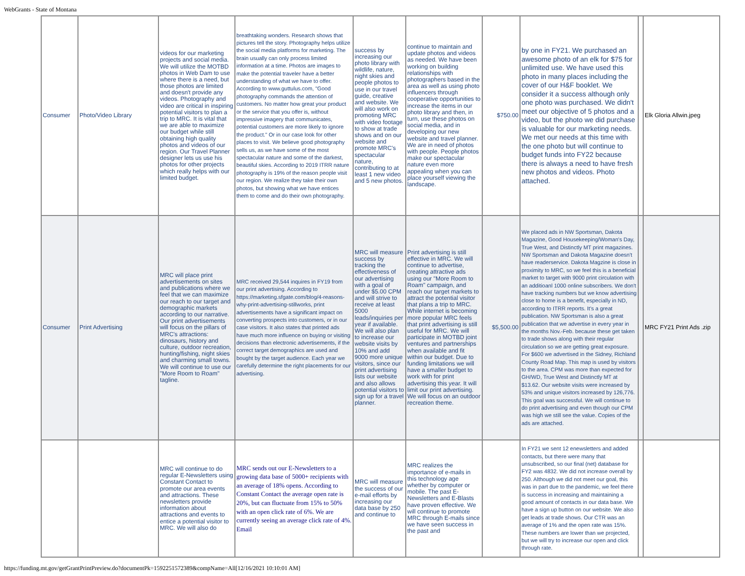WebGrants - State of Montana
| Consumer | Photo/Video Library | videos for our marketing projects and social media. We will utilize the MOTBD photos in Web Dam to use where there is a need, but those photos are limited and doesn't provide any videos. Photography and video are critical in inspiring potential visitors to plan a trip to MRC. It is vital that we are able to maximize our budget while still obtaining high quality photos and videos of our region. Our Travel Planner designer lets us use his photos for other projects which really helps with our limited budget. | breathtaking wonders. Research shows that pictures tell the story. Photography helps utilize the social media platforms for marketing. The brain usually can only process limited information at a time. Photos are images to make the potential traveler have a better understanding of what we have to offer. According to www.guttulus.com, "Good photography commands the attention of customers. No matter how great your product or the service that you offer is, without impressive imagery that communicates, potential customers are more likely to ignore the product." Or in our case look for other places to visit. We believe good photography sells us, as we have some of the most spectacular nature and some of the darkest, beautiful skies. According to 2019 ITRR nature photography is 19% of the reason people visit our region. We realize they take their own photos, but showing what we have entices them to come and do their own photography. | success by increasing our photo library with wildlife, nature, night skies and people photos to use in our travel guide, creative and website. We will also work on promoting MRC with video footage to show at trade shows and on our website and promote MRC's spectacular nature, contributing to at least 1 new video and 5 new photos. | continue to maintain and update photos and videos as needed. We have been working on building relationships with photographers based in the area as well as using photo influencers through cooperative opportunities to increase the items in our photo library and then, in turn, use these photos on social media, and in developing our new website and travel planner. We are in need of photos with people. People photos make our spectacular nature even more appealing when you can place yourself viewing the landscape. | $750.00 | by one in FY21. We purchased an awesome photo of an elk for $75 for unlimited use. We have used this photo in many places including the cover of our H&F booklet. We consider it a success although only one photo was purchased. We didn't meet our objective of 5 photos and a video, but the photo we did purchase is valuable for our marketing needs. We met our needs at this time with the one photo but will continue to budget funds into FY22 because there is always a need to have fresh new photos and videos. Photo attached. | | Elk Gloria Allwin.jpeg |
| Consumer | Print Advertising | MRC will place print advertisements on sites and publications where we feel that we can maximize our reach to our target and demographic markets according to our narrative. Our print advertisements will focus on the pillars of MRC's attractions: dinosaurs, history and culture, outdoor recreation, hunting/fishing, night skies and charming small towns. We will continue to use our "More Room to Roam" tagline. | MRC received 29,544 inquires in FY19 from our print advertising. According to https://marketing.sfgate.com/blog/4-reasons-why-print-advertising-stillworks, print advertisements have a significant impact on converting prospects into customers, or in our case visitors. It also states that printed ads have much more influence on buying or visiting decisions than electronic advertisements, if the correct target demographics are used and bought by the target audience. Each year we carefully determine the right placements for our advertising. | MRC will measure success by tracking the effectiveness of our advertising with a goal of under $5.00 CPM and will strive to receive at least 5000 leads/inquiries per year if available. We will also plan to increase our website visits by 10% and add 9000 more unique visitors, since our print advertising lists our website and also allows potential visitors to sign up for a travel planner. | Print advertising is still effective in MRC. We will continue to advertise, creating attractive ads using our "More Room to Roam" campaign, and reach our target markets to attract the potential visitor that plans a trip to MRC. While internet is becoming more popular MRC feels that print advertising is still useful for MRC. We will participate in MOTBD joint ventures and partnerships when available and fit within our budget. Due to funding limitations we will have a smaller budget to work with for print advertising this year. It will limit our print advertising. We will focus on an outdoor recreation theme. | $5,500.00 | We placed ads in NW Sportsman, Dakota Magazine, Good Housekeeping/Woman's Day, True West, and Distinctly MT print magazines. NW Sportsman and Dakota Magazine doesn't have readerservice. Dakota Magzine is close in proximity to MRC, so we feel this is a beneficial market to target with 9000 print circulation with an additioanl 1000 online subscribers. We don't have tracking numbers but we know advertising close to home is a benefit, especially in ND, according to ITRR reports. It's a great publication. NW Sportsman is also a great publication that we advertise in every year in the months Nov.-Feb. because these get taken to trade shows along with their regular circulation so we are getting great exposure. For $600 we advertised in the Sidney, Richland County Road Map. This map is used by visitors to the area. CPM was more than expected for GH/WD, True West and Distinctly MT at $13.62. Our website visits were increased by 53% and unique visitors increased by 126,776. This goal was successful. We will continue to do print advertising and even though our CPM was high we still see the value. Copies of the ads are attached. | | MRC FY21 Print Ads .zip |
| | | MRC will continue to do regular E-Newsletters using Constant Contact to promote our area events and attractions. These newsletters provide information about attractions and events to entice a potential visitor to MRC. We will also do | MRC sends out our E-Newsletters to a growing data base of 5000+ recipients with an average of 18% opens. According to Constant Contact the average open rate is 20%, but can fluctuate from 15% to 50% with an open click rate of 6%. We are currently seeing an average click rate of 4%. Email | MRC will measure the success of our e-mail efforts by increasing our data base by 250 and continue to | MRC realizes the importance of e-mails in this technology age whether by computer or mobile. The past E-Newsletters and E-Blasts have proven effective. We will continue to promote MRC through E-mails since we have seen success in the past and | | In FY21 we sent 12 enewsletters and added contacts, but there were many that unsubscribed, so our final (net) database for FY2 was 4832. We did not increase overall by 250. Although we did not meet our goal, this was in part due to the pandemic, we feel there is success in increasing and maintaining a good amount of contacts in our data base. We have a sign up button on our website. We also get leads at trade shows. Our CTR was an average of 1% and the open rate was 15%. These numbers are lower than we projected, but we will try to increase our open and click through rate. | | |
https://funding.mt.gov/getGrantPrintPreview.do?documentPk=1592251572389&compName=All[12/16/2021 10:10:01 AM]